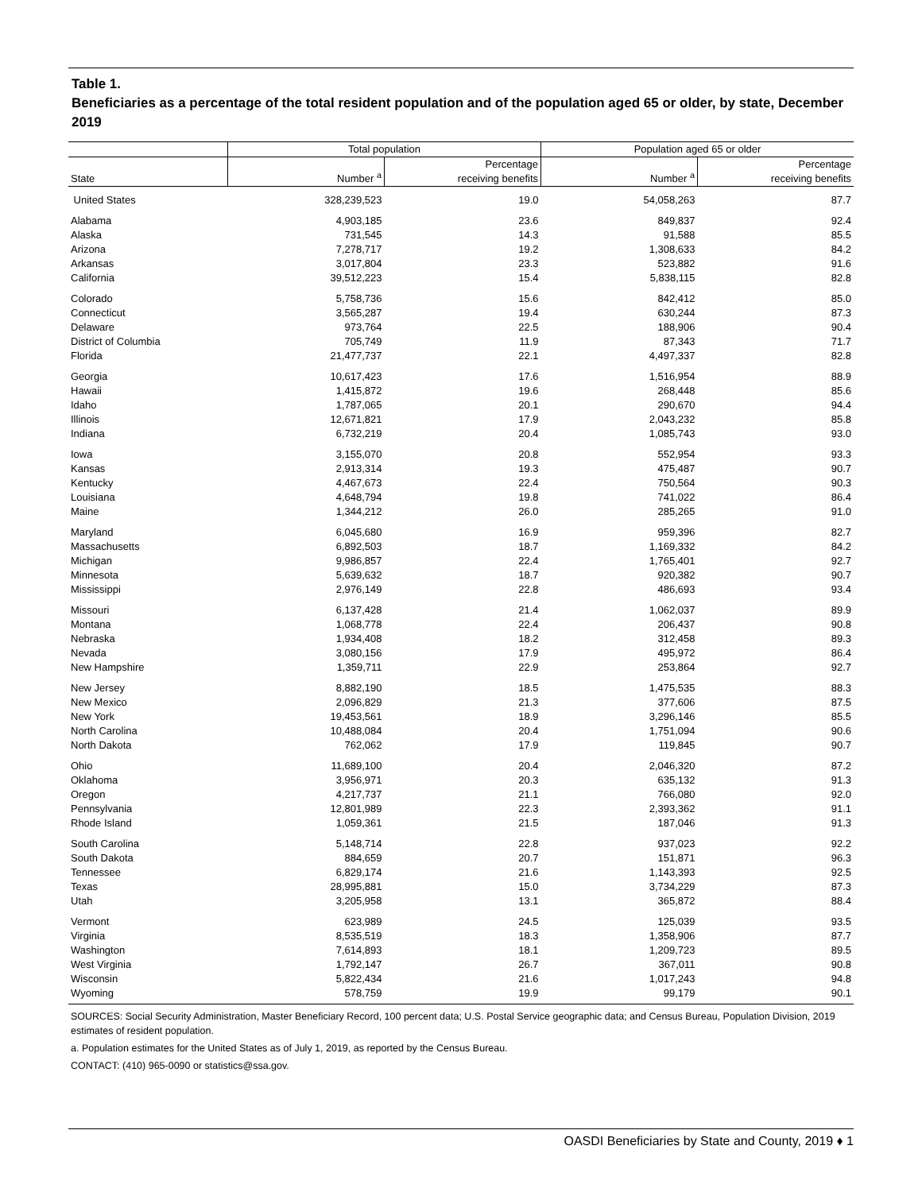Table 1.
Beneficiaries as a percentage of the total resident population and of the population aged 65 or older, by state, December 2019
| | Total population | | Population aged 65 or older | |
| --- | --- | --- | --- | --- |
| State | Number <sup>a</sup> | Percentage receiving benefits | Number <sup>a</sup> | Percentage receiving benefits |
| United States | 328,239,523 | 19.0 | 54,058,263 | 87.7 |
| Alabama | 4,903,185 | 23.6 | 849,837 | 92.4 |
| Alaska | 731,545 | 14.3 | 91,588 | 85.5 |
| Arizona | 7,278,717 | 19.2 | 1,308,633 | 84.2 |
| Arkansas | 3,017,804 | 23.3 | 523,882 | 91.6 |
| California | 39,512,223 | 15.4 | 5,838,115 | 82.8 |
| Colorado | 5,758,736 | 15.6 | 842,412 | 85.0 |
| Connecticut | 3,565,287 | 19.4 | 630,244 | 87.3 |
| Delaware | 973,764 | 22.5 | 188,906 | 90.4 |
| District of Columbia | 705,749 | 11.9 | 87,343 | 71.7 |
| Florida | 21,477,737 | 22.1 | 4,497,337 | 82.8 |
| Georgia | 10,617,423 | 17.6 | 1,516,954 | 88.9 |
| Hawaii | 1,415,872 | 19.6 | 268,448 | 85.6 |
| Idaho | 1,787,065 | 20.1 | 290,670 | 94.4 |
| Illinois | 12,671,821 | 17.9 | 2,043,232 | 85.8 |
| Indiana | 6,732,219 | 20.4 | 1,085,743 | 93.0 |
| Iowa | 3,155,070 | 20.8 | 552,954 | 93.3 |
| Kansas | 2,913,314 | 19.3 | 475,487 | 90.7 |
| Kentucky | 4,467,673 | 22.4 | 750,564 | 90.3 |
| Louisiana | 4,648,794 | 19.8 | 741,022 | 86.4 |
| Maine | 1,344,212 | 26.0 | 285,265 | 91.0 |
| Maryland | 6,045,680 | 16.9 | 959,396 | 82.7 |
| Massachusetts | 6,892,503 | 18.7 | 1,169,332 | 84.2 |
| Michigan | 9,986,857 | 22.4 | 1,765,401 | 92.7 |
| Minnesota | 5,639,632 | 18.7 | 920,382 | 90.7 |
| Mississippi | 2,976,149 | 22.8 | 486,693 | 93.4 |
| Missouri | 6,137,428 | 21.4 | 1,062,037 | 89.9 |
| Montana | 1,068,778 | 22.4 | 206,437 | 90.8 |
| Nebraska | 1,934,408 | 18.2 | 312,458 | 89.3 |
| Nevada | 3,080,156 | 17.9 | 495,972 | 86.4 |
| New Hampshire | 1,359,711 | 22.9 | 253,864 | 92.7 |
| New Jersey | 8,882,190 | 18.5 | 1,475,535 | 88.3 |
| New Mexico | 2,096,829 | 21.3 | 377,606 | 87.5 |
| New York | 19,453,561 | 18.9 | 3,296,146 | 85.5 |
| North Carolina | 10,488,084 | 20.4 | 1,751,094 | 90.6 |
| North Dakota | 762,062 | 17.9 | 119,845 | 90.7 |
| Ohio | 11,689,100 | 20.4 | 2,046,320 | 87.2 |
| Oklahoma | 3,956,971 | 20.3 | 635,132 | 91.3 |
| Oregon | 4,217,737 | 21.1 | 766,080 | 92.0 |
| Pennsylvania | 12,801,989 | 22.3 | 2,393,362 | 91.1 |
| Rhode Island | 1,059,361 | 21.5 | 187,046 | 91.3 |
| South Carolina | 5,148,714 | 22.8 | 937,023 | 92.2 |
| South Dakota | 884,659 | 20.7 | 151,871 | 96.3 |
| Tennessee | 6,829,174 | 21.6 | 1,143,393 | 92.5 |
| Texas | 28,995,881 | 15.0 | 3,734,229 | 87.3 |
| Utah | 3,205,958 | 13.1 | 365,872 | 88.4 |
| Vermont | 623,989 | 24.5 | 125,039 | 93.5 |
| Virginia | 8,535,519 | 18.3 | 1,358,906 | 87.7 |
| Washington | 7,614,893 | 18.1 | 1,209,723 | 89.5 |
| West Virginia | 1,792,147 | 26.7 | 367,011 | 90.8 |
| Wisconsin | 5,822,434 | 21.6 | 1,017,243 | 94.8 |
| Wyoming | 578,759 | 19.9 | 99,179 | 90.1 |
SOURCES: Social Security Administration, Master Beneficiary Record, 100 percent data; U.S. Postal Service geographic data; and Census Bureau, Population Division, 2019 estimates of resident population.
a. Population estimates for the United States as of July 1, 2019, as reported by the Census Bureau.
CONTACT: (410) 965-0090 or statistics@ssa.gov.
OASDI Beneficiaries by State and County, 2019 ♦ 1